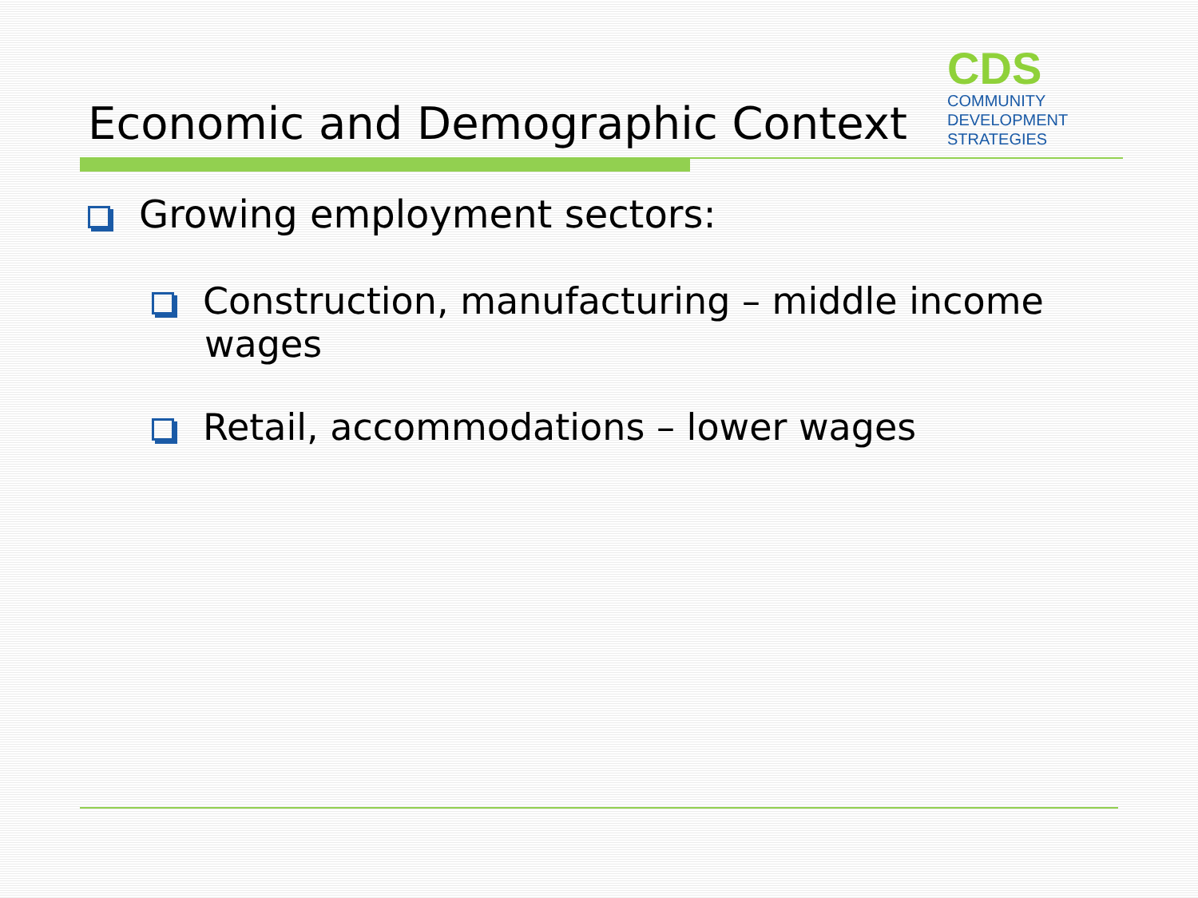CDS
COMMUNITY
DEVELOPMENT
STRATEGIES
Economic and Demographic Context
Growing employment sectors:
Construction, manufacturing – middle income wages
Retail, accommodations – lower wages